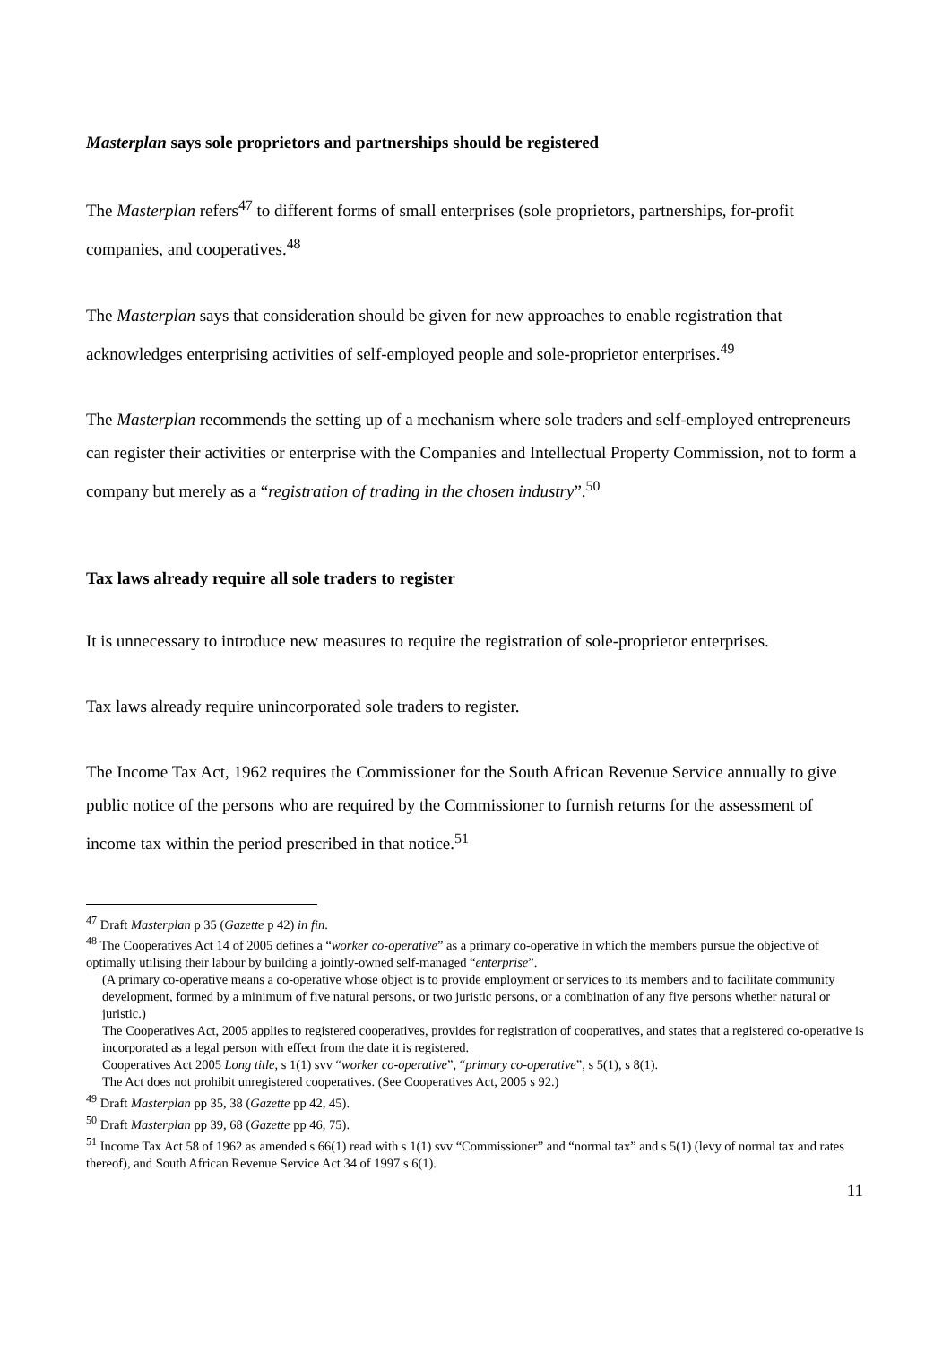Masterplan says sole proprietors and partnerships should be registered
The Masterplan refers<sup>47</sup> to different forms of small enterprises (sole proprietors, partnerships, for-profit companies, and cooperatives.<sup>48</sup>
The Masterplan says that consideration should be given for new approaches to enable registration that acknowledges enterprising activities of self-employed people and sole-proprietor enterprises.<sup>49</sup>
The Masterplan recommends the setting up of a mechanism where sole traders and self-employed entrepreneurs can register their activities or enterprise with the Companies and Intellectual Property Commission, not to form a company but merely as a “registration of trading in the chosen industry”.<sup>50</sup>
Tax laws already require all sole traders to register
It is unnecessary to introduce new measures to require the registration of sole-proprietor enterprises.
Tax laws already require unincorporated sole traders to register.
The Income Tax Act, 1962 requires the Commissioner for the South African Revenue Service annually to give public notice of the persons who are required by the Commissioner to furnish returns for the assessment of income tax within the period prescribed in that notice.<sup>51</sup>
<sup>47</sup> Draft Masterplan p 35 (Gazette p 42) in fin.
<sup>48</sup> The Cooperatives Act 14 of 2005 defines a “worker co-operative” as a primary co-operative in which the members pursue the objective of optimally utilising their labour by building a jointly-owned self-managed “enterprise”.
(A primary co-operative means a co-operative whose object is to provide employment or services to its members and to facilitate community development, formed by a minimum of five natural persons, or two juristic persons, or a combination of any five persons whether natural or juristic.)
The Cooperatives Act, 2005 applies to registered cooperatives, provides for registration of cooperatives, and states that a registered co-operative is incorporated as a legal person with effect from the date it is registered.
Cooperatives Act 2005 Long title, s 1(1) svv “worker co-operative”, “primary co-operative”, s 5(1), s 8(1).
The Act does not prohibit unregistered cooperatives. (See Cooperatives Act, 2005 s 92.)
<sup>49</sup> Draft Masterplan pp 35, 38 (Gazette pp 42, 45).
<sup>50</sup> Draft Masterplan pp 39, 68 (Gazette pp 46, 75).
<sup>51</sup> Income Tax Act 58 of 1962 as amended s 66(1) read with s 1(1) svv “Commissioner” and “normal tax” and s 5(1) (levy of normal tax and rates thereof), and South African Revenue Service Act 34 of 1997 s 6(1).
11